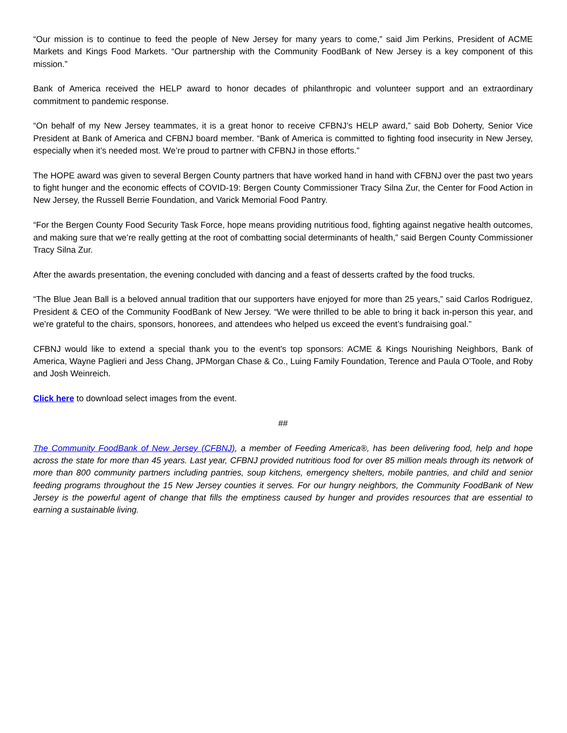“Our mission is to continue to feed the people of New Jersey for many years to come,” said Jim Perkins, President of ACME Markets and Kings Food Markets. “Our partnership with the Community FoodBank of New Jersey is a key component of this mission.”
Bank of America received the HELP award to honor decades of philanthropic and volunteer support and an extraordinary commitment to pandemic response.
“On behalf of my New Jersey teammates, it is a great honor to receive CFBNJ’s HELP award,” said Bob Doherty, Senior Vice President at Bank of America and CFBNJ board member. “Bank of America is committed to fighting food insecurity in New Jersey, especially when it’s needed most. We’re proud to partner with CFBNJ in those efforts.”
The HOPE award was given to several Bergen County partners that have worked hand in hand with CFBNJ over the past two years to fight hunger and the economic effects of COVID-19: Bergen County Commissioner Tracy Silna Zur, the Center for Food Action in New Jersey, the Russell Berrie Foundation, and Varick Memorial Food Pantry.
“For the Bergen County Food Security Task Force, hope means providing nutritious food, fighting against negative health outcomes, and making sure that we’re really getting at the root of combatting social determinants of health,” said Bergen County Commissioner Tracy Silna Zur.
After the awards presentation, the evening concluded with dancing and a feast of desserts crafted by the food trucks.
“The Blue Jean Ball is a beloved annual tradition that our supporters have enjoyed for more than 25 years,” said Carlos Rodriguez, President & CEO of the Community FoodBank of New Jersey. “We were thrilled to be able to bring it back in-person this year, and we’re grateful to the chairs, sponsors, honorees, and attendees who helped us exceed the event’s fundraising goal.”
CFBNJ would like to extend a special thank you to the event’s top sponsors: ACME & Kings Nourishing Neighbors, Bank of America, Wayne Paglieri and Jess Chang, JPMorgan Chase & Co., Luing Family Foundation, Terence and Paula O’Toole, and Roby and Josh Weinreich.
Click here to download select images from the event.
##
The Community FoodBank of New Jersey (CFBNJ), a member of Feeding America®, has been delivering food, help and hope across the state for more than 45 years. Last year, CFBNJ provided nutritious food for over 85 million meals through its network of more than 800 community partners including pantries, soup kitchens, emergency shelters, mobile pantries, and child and senior feeding programs throughout the 15 New Jersey counties it serves. For our hungry neighbors, the Community FoodBank of New Jersey is the powerful agent of change that fills the emptiness caused by hunger and provides resources that are essential to earning a sustainable living.